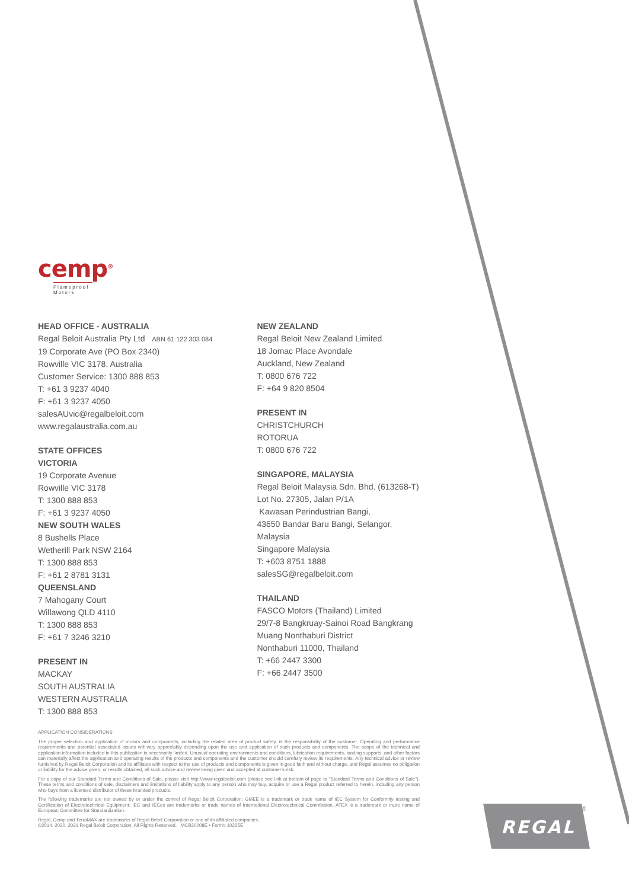cemp<sup>®</sup>
Flameproof
Motors
HEAD OFFICE - AUSTRALIA
Regal Beloit Australia Pty Ltd ABN 61 122 303 084
19 Corporate Ave (PO Box 2340)
Rowville VIC 3178, Australia
Customer Service: 1300 888 853
T: +61 3 9237 4040
F: +61 3 9237 4050
salesAUvic@regalbeloit.com
www.regalaustralia.com.au
STATE OFFICES
VICTORIA
19 Corporate Avenue
Rowville VIC 3178
T: 1300 888 853
F: +61 3 9237 4050
NEW SOUTH WALES
8 Bushells Place
Wetherill Park NSW 2164
T: 1300 888 853
F: +61 2 8781 3131
QUEENSLAND
7 Mahogany Court
Willawong QLD 4110
T: 1300 888 853
F: +61 7 3246 3210
PRESENT IN
MACKAY
SOUTH AUSTRALIA
WESTERN AUSTRALIA
T: 1300 888 853
NEW ZEALAND
Regal Beloit New Zealand Limited
18 Jomac Place Avondale
Auckland, New Zealand
T: 0800 676 722
F: +64 9 820 8504
PRESENT IN
CHRISTCHURCH
ROTORUA
T: 0800 676 722
SINGAPORE, MALAYSIA
Regal Beloit Malaysia Sdn. Bhd. (613268-T)
Lot No. 27305, Jalan P/1A
Kawasan Perindustrian Bangi,
43650 Bandar Baru Bangi, Selangor, Malaysia
Singapore Malaysia
T: +603 8751 1888
salesSG@regalbeloit.com
THAILAND
FASCO Motors (Thailand) Limited
29/7-8 Bangkruay-Sainoi Road Bangkrang
Muang Nonthaburi District
Nonthaburi 11000, Thailand
T: +66 2447 3300
F: +66 2447 3500
APPLICATION CONSIDERATIONS
The proper selection and application of motors and components, including the related area of product safety, is the responsibility of the customer. Operating and performance requirements and potential associated issues will vary appreciably depending upon the use and application of such products and components. The scope of the technical and application information included in this publication is necessarily limited. Unusual operating environments and conditions, lubrication requirements, loading supports, and other factors can materially affect the application and operating results of the products and components and the customer should carefully review its requirements. Any technical advice or review furnished by Regal Beloit Corporation and its affiliates with respect to the use of products and components is given in good faith and without charge, and Regal assumes no obligation or liability for the advice given, or results obtained, all such advice and review being given and accepted at customer's risk.
For a copy of our Standard Terms and Conditions of Sale, please visit http://www.regalbeloit.com (please see link at bottom of page to "Standard Terms and Conditions of Sale"). These terms and conditions of sale, disclaimers and limitations of liability apply to any person who may buy, acquire or use a Regal product referred to herein, including any person who buys from a licensed distributor of these branded products.
The following trademarks are not owned by or under the control of Regal Beloit Corporation: GMEE is a trademark or trade name of IEC System for Conformity testing and Certification of Electrotechnical Equipment; IEC and IECex are trademarks or trade names of International Electrotechnical Commission, ATEX is a trademark or trade name of European Committee for Standardization.
Regal, Cemp and TerraMAX are trademarks of Regal Beloit Corporation or one of its affiliated companies.
©2014, 2020, 2021 Regal Beloit Corporation, All Rights Reserved. MCB20008E • Form# 10225E
REGAL
®